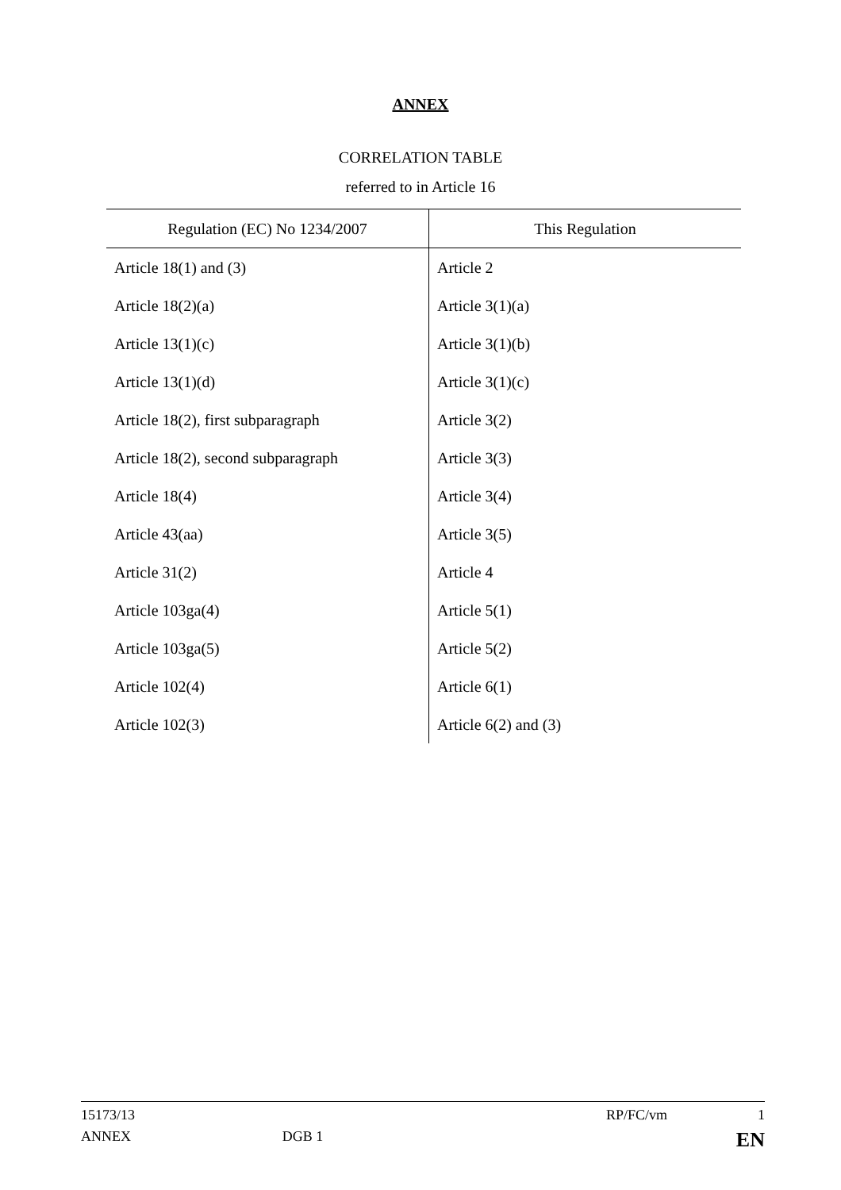ANNEX
CORRELATION TABLE
referred to in Article 16
| Regulation (EC) No 1234/2007 | This Regulation |
| --- | --- |
| Article 18(1) and (3) | Article 2 |
| Article 18(2)(a) | Article 3(1)(a) |
| Article 13(1)(c) | Article 3(1)(b) |
| Article 13(1)(d) | Article 3(1)(c) |
| Article 18(2), first subparagraph | Article 3(2) |
| Article 18(2), second subparagraph | Article 3(3) |
| Article 18(4) | Article 3(4) |
| Article 43(aa) | Article 3(5) |
| Article 31(2) | Article 4 |
| Article 103ga(4) | Article 5(1) |
| Article 103ga(5) | Article 5(2) |
| Article 102(4) | Article 6(1) |
| Article 102(3) | Article 6(2) and (3) |
15173/13 RP/FC/vm 1
ANNEX DGB 1 EN